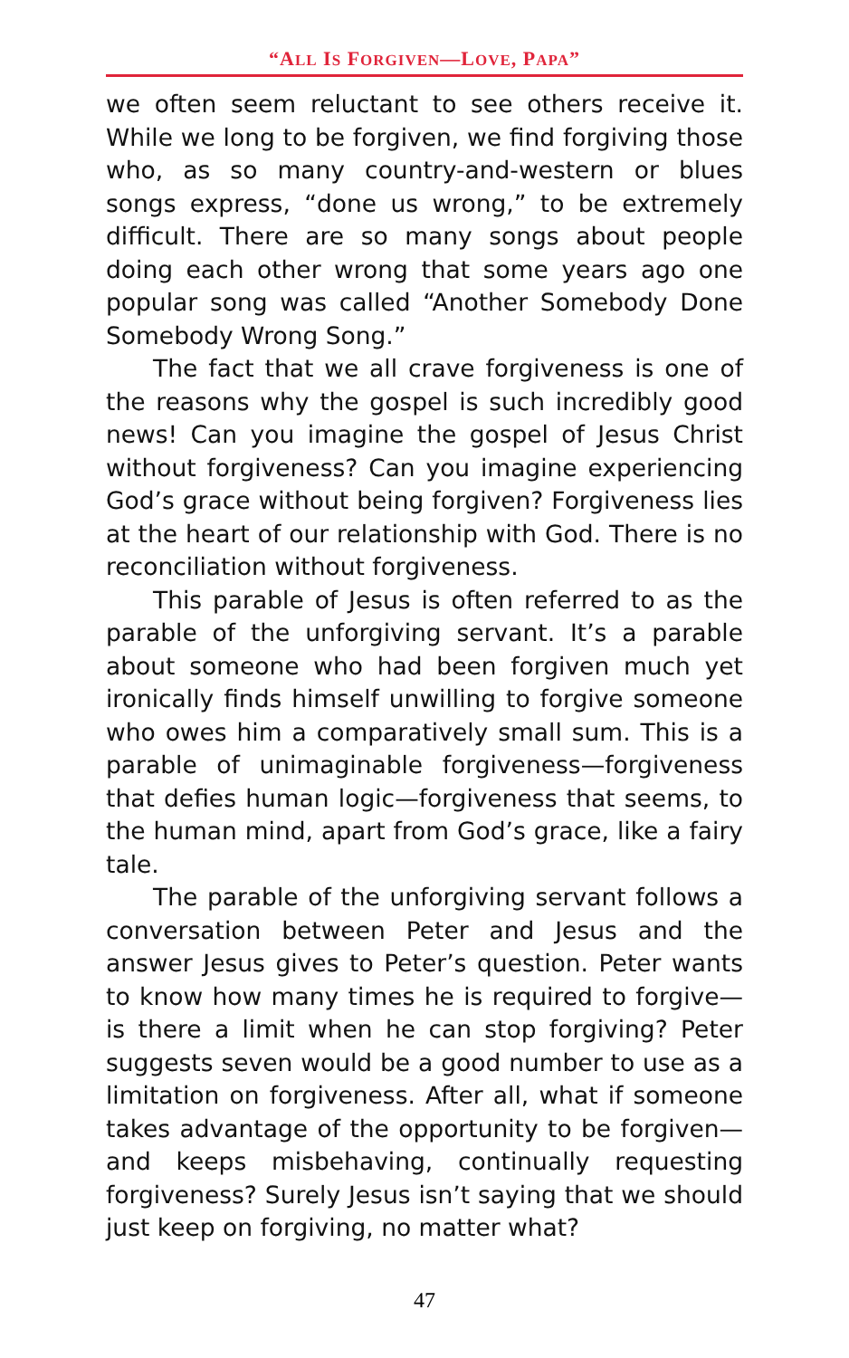“ALL IS FORGIVEN—LOVE, PAPA”
we often seem reluctant to see others receive it. While we long to be forgiven, we find forgiving those who, as so many country-and-western or blues songs express, “done us wrong,” to be extremely difficult. There are so many songs about people doing each other wrong that some years ago one popular song was called “Another Some­body Done Somebody Wrong Song.”
The fact that we all crave forgiveness is one of the reasons why the gospel is such incredibly good news! Can you imagine the gospel of Jesus Christ without forgiveness? Can you imagine experienc­ing God’s grace without being forgiven? Forgiveness lies at the heart of our relationship with God. There is no reconciliation without forgiveness.
This parable of Jesus is often referred to as the parable of the unforgiving servant. It’s a parable about someone who had been forgiven much yet ironically finds himself unwilling to forgive someone who owes him a comparatively small sum. This is a parable of unimaginable forgiveness—forgiveness that defies human logic—forgiveness that seems, to the human mind, apart from God’s grace, like a fairy tale.
The parable of the unforgiving servant follows a conversation between Peter and Jesus and the answer Jesus gives to Peter’s question. Peter wants to know how many times he is required to forgive—is there a limit when he can stop forgiving? Peter suggests sev­en would be a good number to use as a limitation on forgiveness. After all, what if someone takes advan­tage of the opportunity to be forgiven—and keeps misbehaving, continually requesting forgiveness? Surely Jesus isn’t saying that we should just keep on forgiving, no matter what?
47